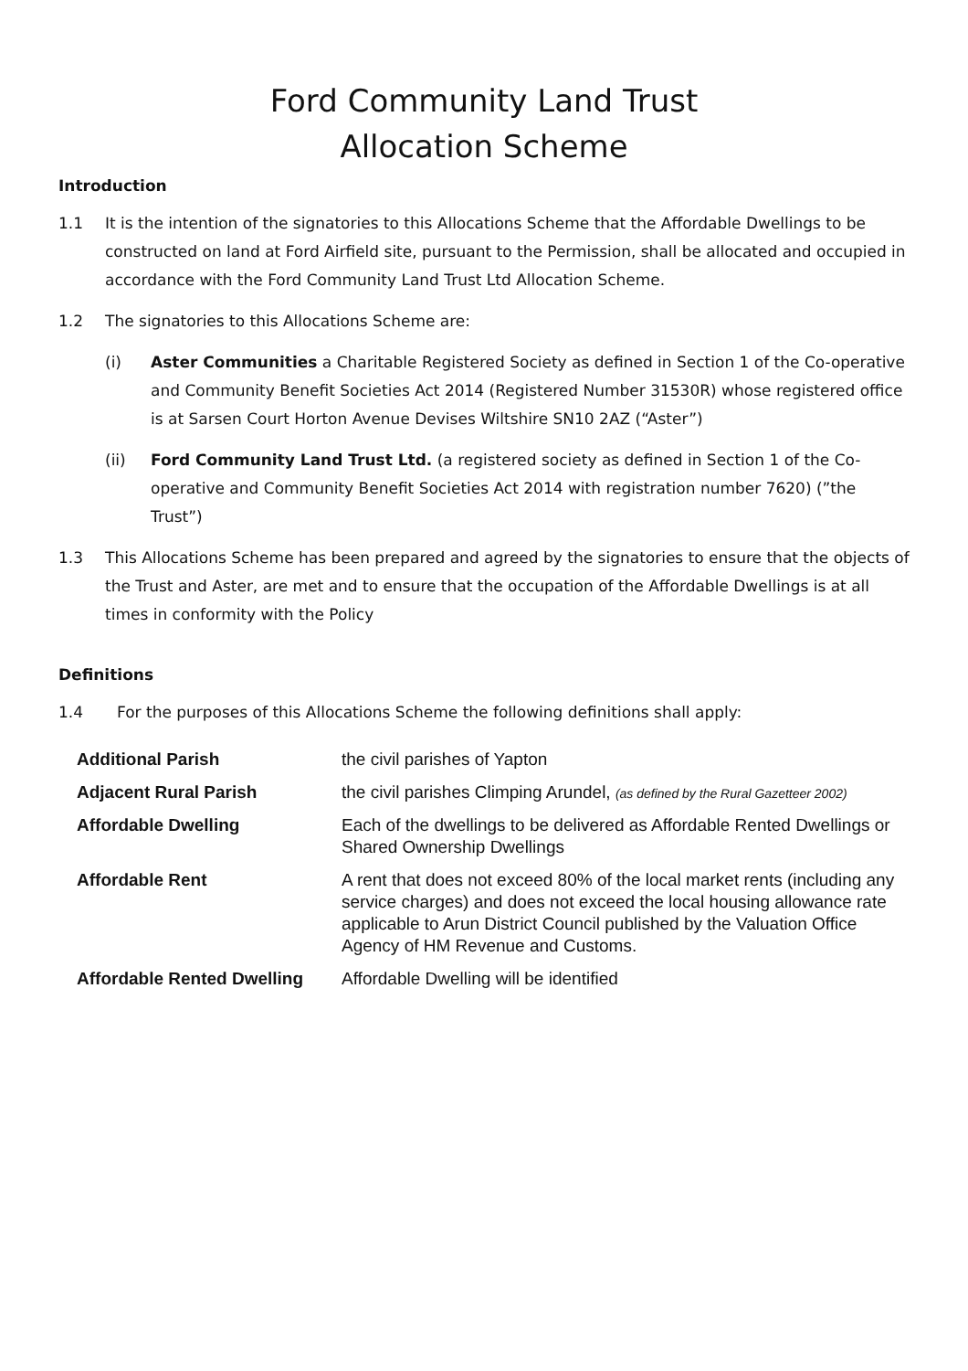Ford Community Land Trust
Allocation Scheme
Introduction
1.1 It is the intention of the signatories to this Allocations Scheme that the Affordable Dwellings to be constructed on land at Ford Airfield site, pursuant to the Permission, shall be allocated and occupied in accordance with the Ford Community Land Trust Ltd Allocation Scheme.
1.2 The signatories to this Allocations Scheme are:
(i) Aster Communities a Charitable Registered Society as defined in Section 1 of the Co-operative and Community Benefit Societies Act 2014 (Registered Number 31530R) whose registered office is at Sarsen Court Horton Avenue Devises Wiltshire SN10 2AZ (“Aster”)
(ii) Ford Community Land Trust Ltd. (a registered society as defined in Section 1 of the Co-operative and Community Benefit Societies Act 2014 with registration number 7620) (”the Trust”)
1.3 This Allocations Scheme has been prepared and agreed by the signatories to ensure that the objects of the Trust and Aster, are met and to ensure that the occupation of the Affordable Dwellings is at all times in conformity with the Policy
Definitions
1.4 For the purposes of this Allocations Scheme the following definitions shall apply:
| Additional Parish | the civil parishes of Yapton |
| Adjacent Rural Parish | the civil parishes Climping Arundel, (as defined by the Rural Gazetteer 2002) |
| Affordable Dwelling | Each of the dwellings to be delivered as Affordable Rented Dwellings or Shared Ownership Dwellings |
| Affordable Rent | A rent that does not exceed 80% of the local market rents (including any service charges) and does not exceed the local housing allowance rate applicable to Arun District Council published by the Valuation Office Agency of HM Revenue and Customs. |
| Affordable Rented Dwelling | Affordable Dwelling will be identified |